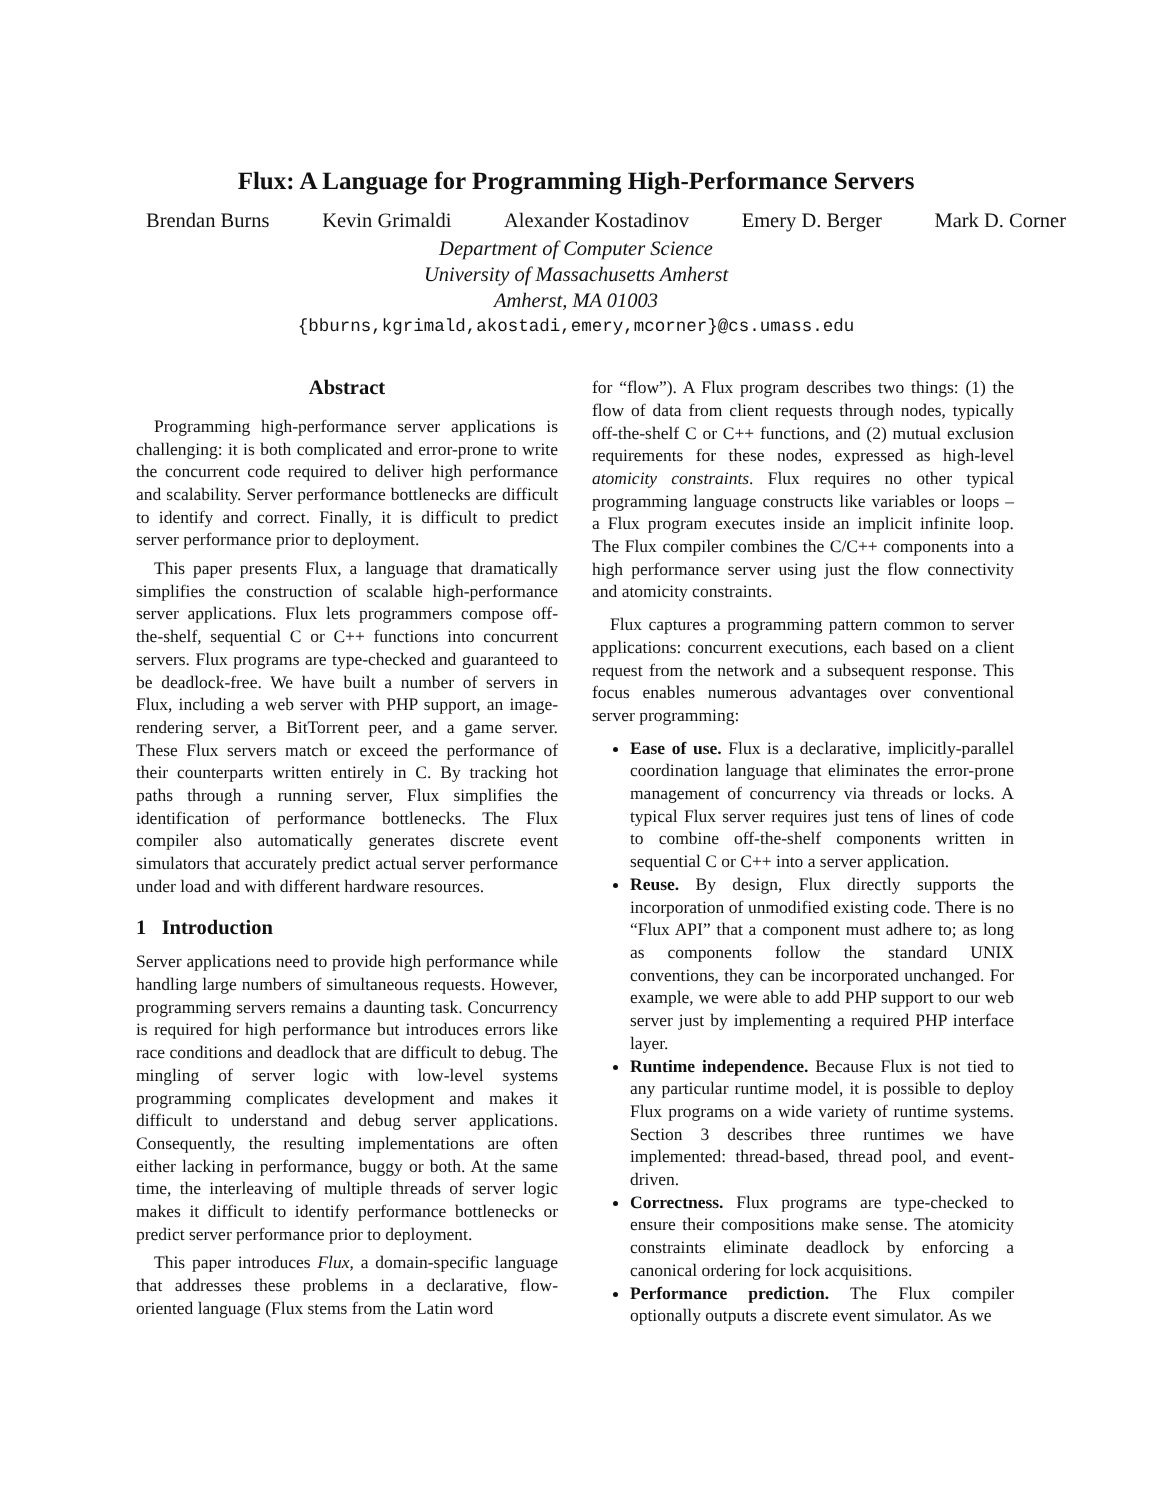Flux: A Language for Programming High-Performance Servers
Brendan Burns Kevin Grimaldi Alexander Kostadinov Emery D. Berger Mark D. Corner
Department of Computer Science
University of Massachusetts Amherst
Amherst, MA 01003
{bburns,kgrimald,akostadi,emery,mcorner}@cs.umass.edu
Abstract
Programming high-performance server applications is challenging: it is both complicated and error-prone to write the concurrent code required to deliver high performance and scalability. Server performance bottlenecks are difficult to identify and correct. Finally, it is difficult to predict server performance prior to deployment.
This paper presents Flux, a language that dramatically simplifies the construction of scalable high-performance server applications. Flux lets programmers compose off-the-shelf, sequential C or C++ functions into concurrent servers. Flux programs are type-checked and guaranteed to be deadlock-free. We have built a number of servers in Flux, including a web server with PHP support, an image-rendering server, a BitTorrent peer, and a game server. These Flux servers match or exceed the performance of their counterparts written entirely in C. By tracking hot paths through a running server, Flux simplifies the identification of performance bottlenecks. The Flux compiler also automatically generates discrete event simulators that accurately predict actual server performance under load and with different hardware resources.
1 Introduction
Server applications need to provide high performance while handling large numbers of simultaneous requests. However, programming servers remains a daunting task. Concurrency is required for high performance but introduces errors like race conditions and deadlock that are difficult to debug. The mingling of server logic with low-level systems programming complicates development and makes it difficult to understand and debug server applications. Consequently, the resulting implementations are often either lacking in performance, buggy or both. At the same time, the interleaving of multiple threads of server logic makes it difficult to identify performance bottlenecks or predict server performance prior to deployment.
This paper introduces Flux, a domain-specific language that addresses these problems in a declarative, flow-oriented language (Flux stems from the Latin word
for “flow”). A Flux program describes two things: (1) the flow of data from client requests through nodes, typically off-the-shelf C or C++ functions, and (2) mutual exclusion requirements for these nodes, expressed as high-level atomicity constraints. Flux requires no other typical programming language constructs like variables or loops – a Flux program executes inside an implicit infinite loop. The Flux compiler combines the C/C++ components into a high performance server using just the flow connectivity and atomicity constraints.
Flux captures a programming pattern common to server applications: concurrent executions, each based on a client request from the network and a subsequent response. This focus enables numerous advantages over conventional server programming:
Ease of use. Flux is a declarative, implicitly-parallel coordination language that eliminates the error-prone management of concurrency via threads or locks. A typical Flux server requires just tens of lines of code to combine off-the-shelf components written in sequential C or C++ into a server application.
Reuse. By design, Flux directly supports the incorporation of unmodified existing code. There is no “Flux API” that a component must adhere to; as long as components follow the standard UNIX conventions, they can be incorporated unchanged. For example, we were able to add PHP support to our web server just by implementing a required PHP interface layer.
Runtime independence. Because Flux is not tied to any particular runtime model, it is possible to deploy Flux programs on a wide variety of runtime systems. Section 3 describes three runtimes we have implemented: thread-based, thread pool, and event-driven.
Correctness. Flux programs are type-checked to ensure their compositions make sense. The atomicity constraints eliminate deadlock by enforcing a canonical ordering for lock acquisitions.
Performance prediction. The Flux compiler optionally outputs a discrete event simulator. As we